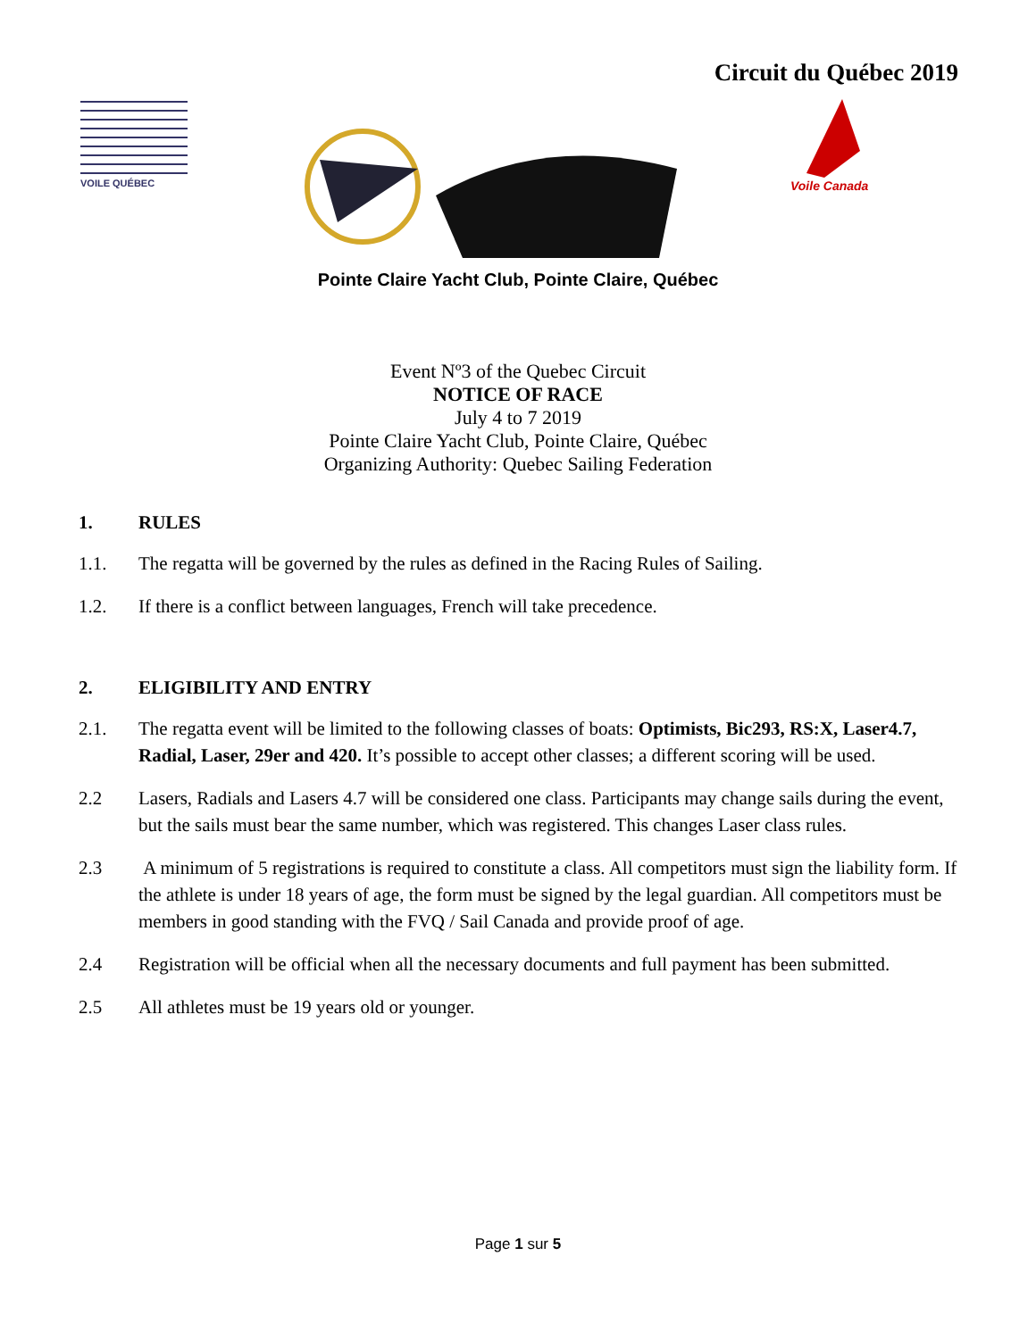Circuit du Québec 2019
VOILE QUÉBEC
Voile Canada
Pointe Claire Yacht Club, Pointe Claire, Québec
Event Nº3 of the Quebec Circuit
NOTICE OF RACE
July 4 to 7 2019
Pointe Claire Yacht Club, Pointe Claire, Québec
Organizing Authority: Quebec Sailing Federation
1. RULES
1.1. The regatta will be governed by the rules as defined in the Racing Rules of Sailing.
1.2. If there is a conflict between languages, French will take precedence.
2. ELIGIBILITY AND ENTRY
2.1. The regatta event will be limited to the following classes of boats: Optimists, Bic293, RS:X, Laser4.7, Radial, Laser, 29er and 420. It’s possible to accept other classes; a different scoring will be used.
2.2 Lasers, Radials and Lasers 4.7 will be considered one class. Participants may change sails during the event, but the sails must bear the same number, which was registered. This changes Laser class rules.
2.3 A minimum of 5 registrations is required to constitute a class. All competitors must sign the liability form. If the athlete is under 18 years of age, the form must be signed by the legal guardian. All competitors must be members in good standing with the FVQ / Sail Canada and provide proof of age.
2.4 Registration will be official when all the necessary documents and full payment has been submitted.
2.5 All athletes must be 19 years old or younger.
Page 1 sur 5